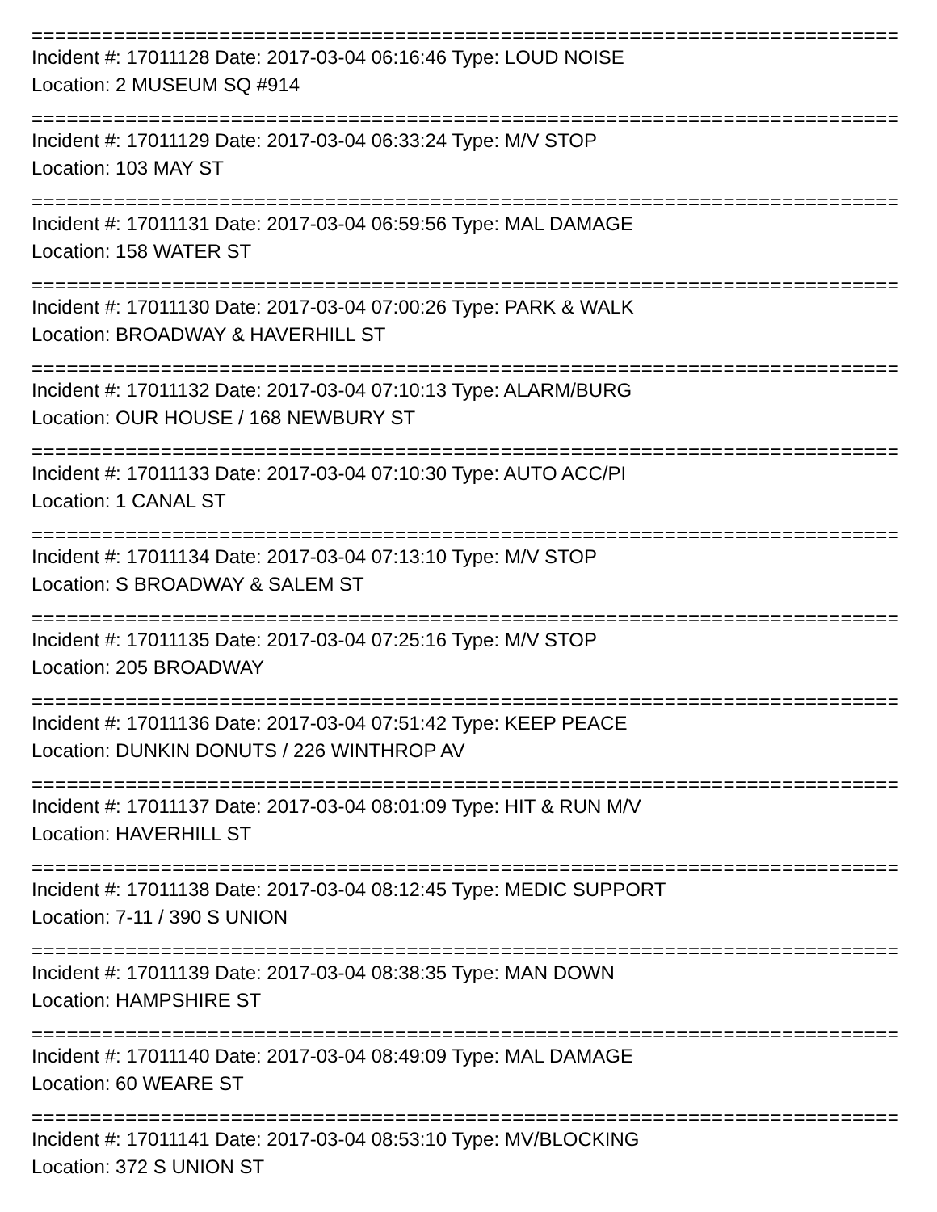================================================================================
Incident #: 17011128 Date: 2017-03-04 06:16:46 Type: LOUD NOISE
Location: 2 MUSEUM SQ #914
================================================================================
Incident #: 17011129 Date: 2017-03-04 06:33:24 Type: M/V STOP
Location: 103 MAY ST
================================================================================
Incident #: 17011131 Date: 2017-03-04 06:59:56 Type: MAL DAMAGE
Location: 158 WATER ST
================================================================================
Incident #: 17011130 Date: 2017-03-04 07:00:26 Type: PARK & WALK
Location: BROADWAY & HAVERHILL ST
================================================================================
Incident #: 17011132 Date: 2017-03-04 07:10:13 Type: ALARM/BURG
Location: OUR HOUSE / 168 NEWBURY ST
================================================================================
Incident #: 17011133 Date: 2017-03-04 07:10:30 Type: AUTO ACC/PI
Location: 1 CANAL ST
================================================================================
Incident #: 17011134 Date: 2017-03-04 07:13:10 Type: M/V STOP
Location: S BROADWAY & SALEM ST
================================================================================
Incident #: 17011135 Date: 2017-03-04 07:25:16 Type: M/V STOP
Location: 205 BROADWAY
================================================================================
Incident #: 17011136 Date: 2017-03-04 07:51:42 Type: KEEP PEACE
Location: DUNKIN DONUTS / 226 WINTHROP AV
================================================================================
Incident #: 17011137 Date: 2017-03-04 08:01:09 Type: HIT & RUN M/V
Location: HAVERHILL ST
================================================================================
Incident #: 17011138 Date: 2017-03-04 08:12:45 Type: MEDIC SUPPORT
Location: 7-11 / 390 S UNION
================================================================================
Incident #: 17011139 Date: 2017-03-04 08:38:35 Type: MAN DOWN
Location: HAMPSHIRE ST
================================================================================
Incident #: 17011140 Date: 2017-03-04 08:49:09 Type: MAL DAMAGE
Location: 60 WEARE ST
================================================================================
Incident #: 17011141 Date: 2017-03-04 08:53:10 Type: MV/BLOCKING
Location: 372 S UNION ST